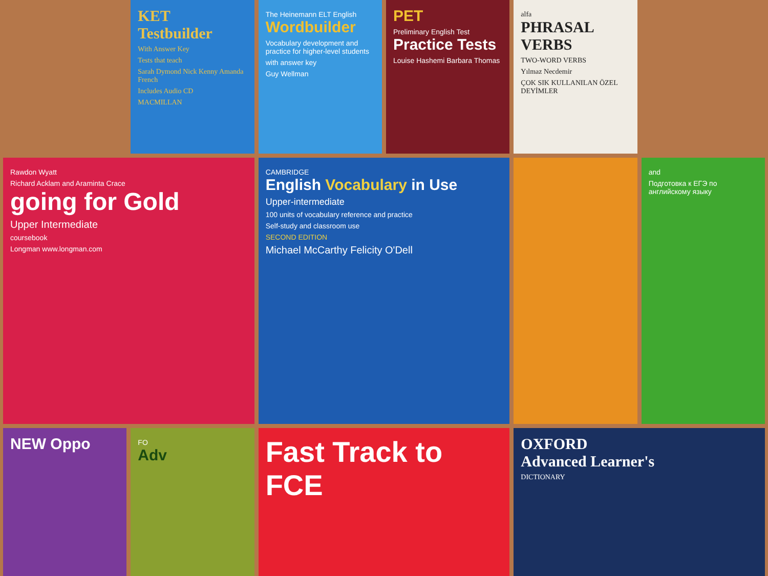KET Testbuilder
With Answer Key
Tests that teach
Sarah Dymond Nick Kenny Amanda French
Includes Audio CD
MACMILLAN
The Heinemann ELT English
Wordbuilder
Vocabulary development and practice for higher-level students
with answer key
Guy Wellman
PET
Preliminary English Test
Practice Tests
Louise Hashemi Barbara Thomas
alfa
PHRASAL VERBS
TWO-WORD VERBS
Yılmaz Necdemir
ÇOK SIK KULLANILAN ÖZEL DEYİMLER
Rawdon Wyatt
Richard Acklam and Araminta Crace
going for Gold
Upper Intermediate
coursebook
Longman www.longman.com
CAMBRIDGE
English Vocabulary in Use
Upper-intermediate
100 units of vocabulary reference and practice
Self-study and classroom use
SECOND EDITION
Michael McCarthy Felicity O'Dell
and
Подготовка к ЕГЭ по английскому языку
NEW Oppo
FO
Adv
Fast Track to FCE
OXFORD
Advanced Learner's
DICTIONARY